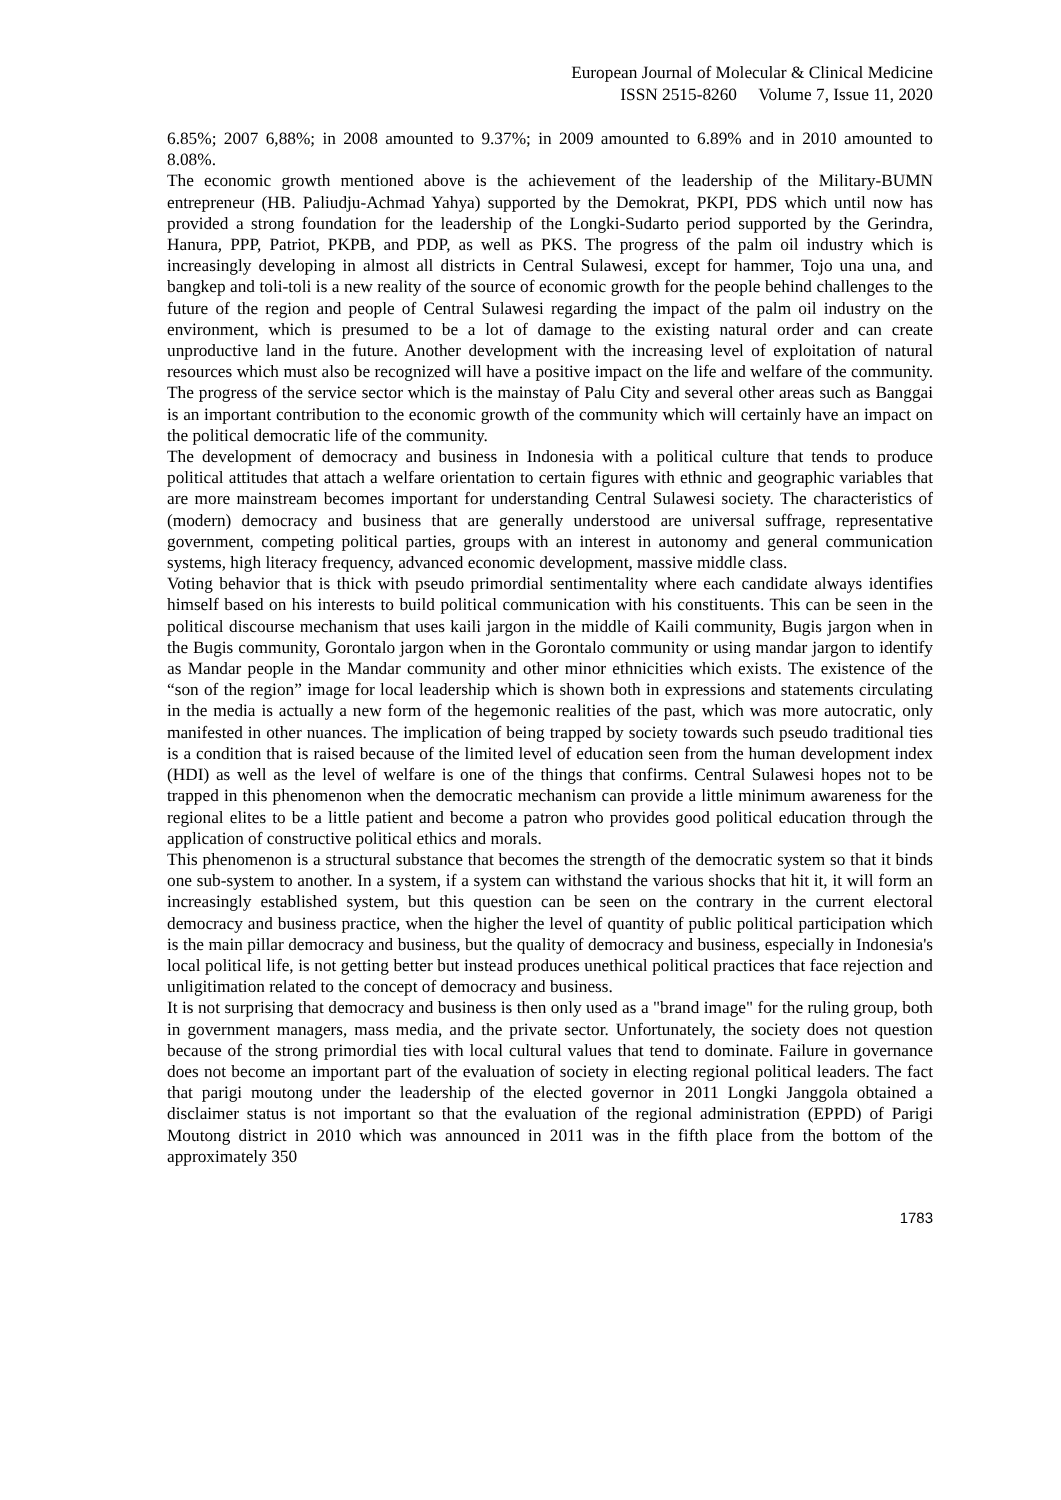European Journal of Molecular & Clinical Medicine
ISSN 2515-8260 Volume 7, Issue 11, 2020
6.85%; 2007 6,88%; in 2008 amounted to 9.37%; in 2009 amounted to 6.89% and in 2010 amounted to 8.08%.
The economic growth mentioned above is the achievement of the leadership of the Military-BUMN entrepreneur (HB. Paliudju-Achmad Yahya) supported by the Demokrat, PKPI, PDS which until now has provided a strong foundation for the leadership of the Longki-Sudarto period supported by the Gerindra, Hanura, PPP, Patriot, PKPB, and PDP, as well as PKS. The progress of the palm oil industry which is increasingly developing in almost all districts in Central Sulawesi, except for hammer, Tojo una una, and bangkep and toli-toli is a new reality of the source of economic growth for the people behind challenges to the future of the region and people of Central Sulawesi regarding the impact of the palm oil industry on the environment, which is presumed to be a lot of damage to the existing natural order and can create unproductive land in the future. Another development with the increasing level of exploitation of natural resources which must also be recognized will have a positive impact on the life and welfare of the community. The progress of the service sector which is the mainstay of Palu City and several other areas such as Banggai is an important contribution to the economic growth of the community which will certainly have an impact on the political democratic life of the community.
The development of democracy and business in Indonesia with a political culture that tends to produce political attitudes that attach a welfare orientation to certain figures with ethnic and geographic variables that are more mainstream becomes important for understanding Central Sulawesi society. The characteristics of (modern) democracy and business that are generally understood are universal suffrage, representative government, competing political parties, groups with an interest in autonomy and general communication systems, high literacy frequency, advanced economic development, massive middle class.
Voting behavior that is thick with pseudo primordial sentimentality where each candidate always identifies himself based on his interests to build political communication with his constituents. This can be seen in the political discourse mechanism that uses kaili jargon in the middle of Kaili community, Bugis jargon when in the Bugis community, Gorontalo jargon when in the Gorontalo community or using mandar jargon to identify as Mandar people in the Mandar community and other minor ethnicities which exists. The existence of the “son of the region” image for local leadership which is shown both in expressions and statements circulating in the media is actually a new form of the hegemonic realities of the past, which was more autocratic, only manifested in other nuances. The implication of being trapped by society towards such pseudo traditional ties is a condition that is raised because of the limited level of education seen from the human development index (HDI) as well as the level of welfare is one of the things that confirms. Central Sulawesi hopes not to be trapped in this phenomenon when the democratic mechanism can provide a little minimum awareness for the regional elites to be a little patient and become a patron who provides good political education through the application of constructive political ethics and morals.
This phenomenon is a structural substance that becomes the strength of the democratic system so that it binds one sub-system to another. In a system, if a system can withstand the various shocks that hit it, it will form an increasingly established system, but this question can be seen on the contrary in the current electoral democracy and business practice, when the higher the level of quantity of public political participation which is the main pillar democracy and business, but the quality of democracy and business, especially in Indonesia's local political life, is not getting better but instead produces unethical political practices that face rejection and unligitimation related to the concept of democracy and business.
It is not surprising that democracy and business is then only used as a "brand image" for the ruling group, both in government managers, mass media, and the private sector. Unfortunately, the society does not question because of the strong primordial ties with local cultural values that tend to dominate. Failure in governance does not become an important part of the evaluation of society in electing regional political leaders. The fact that parigi moutong under the leadership of the elected governor in 2011 Longki Janggola obtained a disclaimer status is not important so that the evaluation of the regional administration (EPPD) of Parigi Moutong district in 2010 which was announced in 2011 was in the fifth place from the bottom of the approximately 350
1783